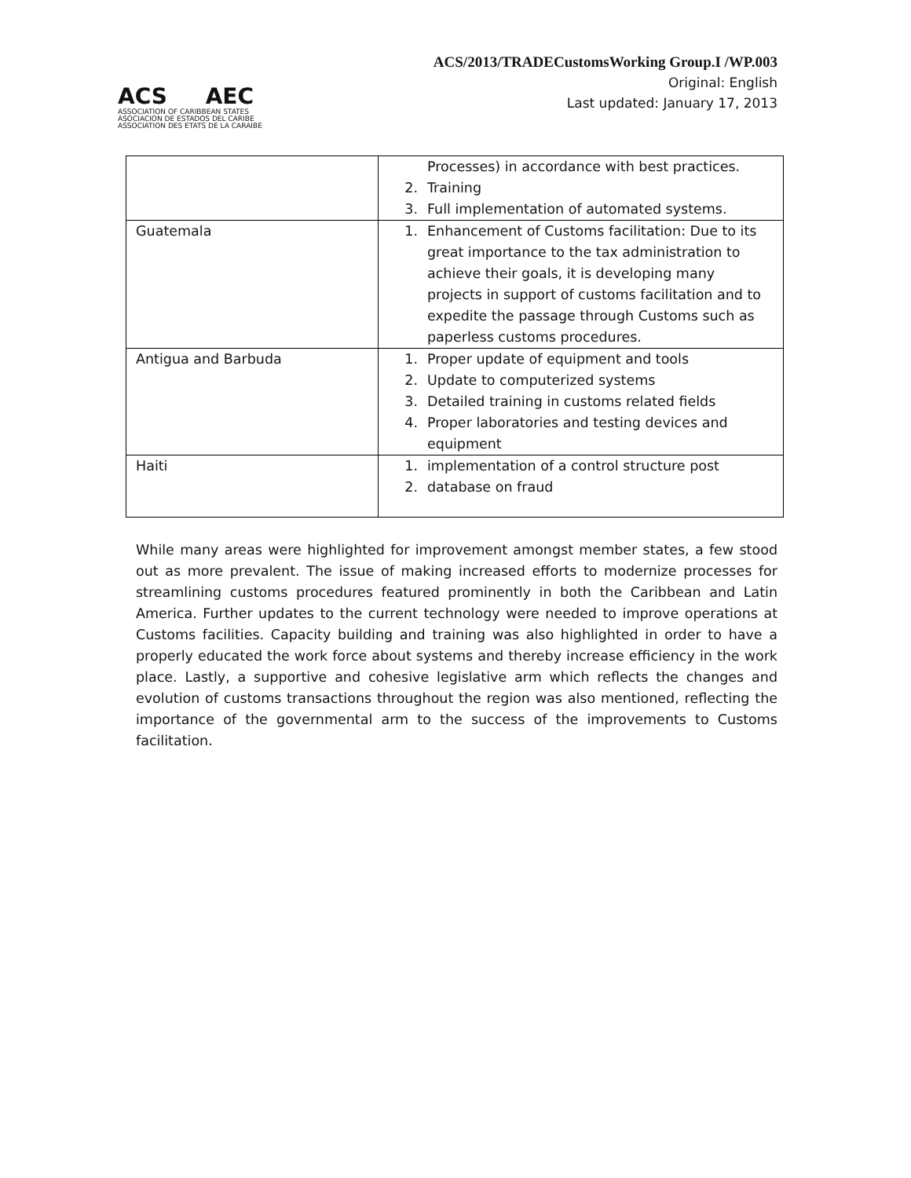ACS AEC
ASSOCIATION OF CARIBBEAN STATES
ASOCIACION DE ESTADOS DEL CARIBE
ASSOCIATION DES ETATS DE LA CARAIBE
ACS/2013/TRADECustomsWorking Group.I /WP.003
Original: English
Last updated: January 17, 2013
| | Processes) in accordance with best practices. 2. Training 3. Full implementation of automated systems. |
| Guatemala | 1. Enhancement of Customs facilitation: Due to its great importance to the tax administration to achieve their goals, it is developing many projects in support of customs facilitation and to expedite the passage through Customs such as paperless customs procedures. |
| Antigua and Barbuda | 1. Proper update of equipment and tools 2. Update to computerized systems 3. Detailed training in customs related fields 4. Proper laboratories and testing devices and equipment |
| Haiti | 1. implementation of a control structure post 2. database on fraud |
While many areas were highlighted for improvement amongst member states, a few stood out as more prevalent. The issue of making increased efforts to modernize processes for streamlining customs procedures featured prominently in both the Caribbean and Latin America. Further updates to the current technology were needed to improve operations at Customs facilities. Capacity building and training was also highlighted in order to have a properly educated the work force about systems and thereby increase efficiency in the work place. Lastly, a supportive and cohesive legislative arm which reflects the changes and evolution of customs transactions throughout the region was also mentioned, reflecting the importance of the governmental arm to the success of the improvements to Customs facilitation.